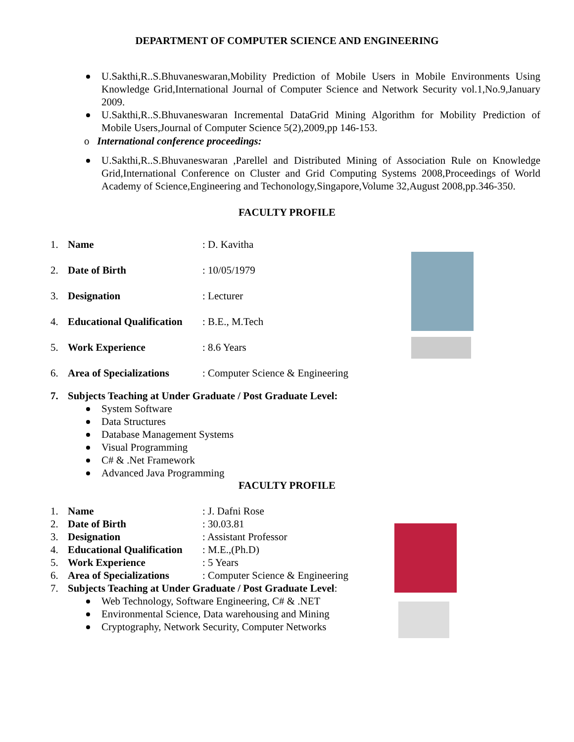DEPARTMENT OF COMPUTER SCIENCE AND ENGINEERING
U.Sakthi,R..S.Bhuvaneswaran,Mobility Prediction of Mobile Users in Mobile Environments Using Knowledge Grid,International Journal of Computer Science and Network Security vol.1,No.9,January 2009.
U.Sakthi,R..S.Bhuvaneswaran Incremental DataGrid Mining Algorithm for Mobility Prediction of Mobile Users,Journal of Computer Science 5(2),2009,pp 146-153.
o International conference proceedings:
U.Sakthi,R..S.Bhuvaneswaran ,Parellel and Distributed Mining of Association Rule on Knowledge Grid,International Conference on Cluster and Grid Computing Systems 2008,Proceedings of World Academy of Science,Engineering and Techonology,Singapore,Volume 32,August 2008,pp.346-350.
FACULTY PROFILE
1. Name: D. Kavitha
2. Date of Birth: 10/05/1979
3. Designation: Lecturer
4. Educational Qualification: B.E., M.Tech
5. Work Experience: 8.6 Years
6. Area of Specializations: Computer Science & Engineering
7. Subjects Teaching at Under Graduate / Post Graduate Level:
System Software
Data Structures
Database Management Systems
Visual Programming
C# & .Net Framework
Advanced Java Programming
FACULTY PROFILE
1. Name: J. Dafni Rose
2. Date of Birth: 30.03.81
3. Designation: Assistant Professor
4. Educational Qualification: M.E.,(Ph.D)
5. Work Experience: 5 Years
6. Area of Specializations: Computer Science & Engineering
7. Subjects Teaching at Under Graduate / Post Graduate Level:
Web Technology, Software Engineering, C# & .NET
Environmental Science, Data warehousing and Mining
Cryptography, Network Security, Computer Networks